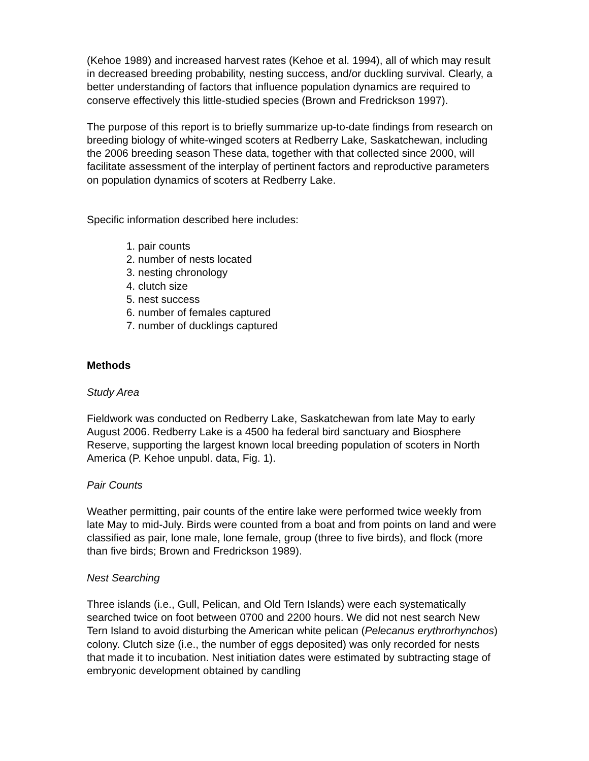(Kehoe 1989) and increased harvest rates (Kehoe et al. 1994), all of which may result in decreased breeding probability, nesting success, and/or duckling survival. Clearly, a better understanding of factors that influence population dynamics are required to conserve effectively this little-studied species (Brown and Fredrickson 1997).
The purpose of this report is to briefly summarize up-to-date findings from research on breeding biology of white-winged scoters at Redberry Lake, Saskatchewan, including the 2006 breeding season These data, together with that collected since 2000, will facilitate assessment of the interplay of pertinent factors and reproductive parameters on population dynamics of scoters at Redberry Lake.
Specific information described here includes:
1. pair counts
2. number of nests located
3. nesting chronology
4. clutch size
5. nest success
6. number of females captured
7. number of ducklings captured
Methods
Study Area
Fieldwork was conducted on Redberry Lake, Saskatchewan from late May to early August 2006. Redberry Lake is a 4500 ha federal bird sanctuary and Biosphere Reserve, supporting the largest known local breeding population of scoters in North America (P. Kehoe unpubl. data, Fig. 1).
Pair Counts
Weather permitting, pair counts of the entire lake were performed twice weekly from late May to mid-July. Birds were counted from a boat and from points on land and were classified as pair, lone male, lone female, group (three to five birds), and flock (more than five birds; Brown and Fredrickson 1989).
Nest Searching
Three islands (i.e., Gull, Pelican, and Old Tern Islands) were each systematically searched twice on foot between 0700 and 2200 hours. We did not nest search New Tern Island to avoid disturbing the American white pelican (Pelecanus erythrorhynchos) colony. Clutch size (i.e., the number of eggs deposited) was only recorded for nests that made it to incubation. Nest initiation dates were estimated by subtracting stage of embryonic development obtained by candling